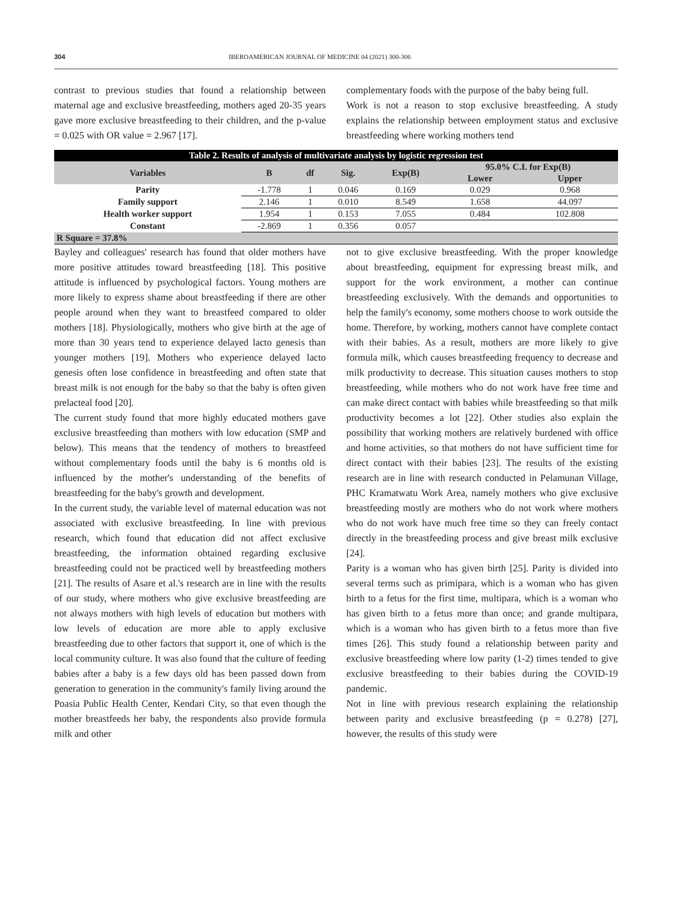304 IBEROAMERICAN JOURNAL OF MEDICINE 04 (2021) 300-306
contrast to previous studies that found a relationship between maternal age and exclusive breastfeeding, mothers aged 20-35 years gave more exclusive breastfeeding to their children, and the p-value = 0.025 with OR value = 2.967 [17].
complementary foods with the purpose of the baby being full.
Work is not a reason to stop exclusive breastfeeding. A study explains the relationship between employment status and exclusive breastfeeding where working mothers tend
| Table 2. Results of analysis of multivariate analysis by logistic regression test | | | | | | |
| --- | --- | --- | --- | --- | --- | --- |
| Variables | B | df | Sig. | Exp(B) | 95.0% C.I. for Exp(B) | |
| | | | | | Lower | Upper |
| Parity | -1.778 | 1 | 0.046 | 0.169 | 0.029 | 0.968 |
| Family support | 2.146 | 1 | 0.010 | 8.549 | 1.658 | 44.097 |
| Health worker support | 1.954 | 1 | 0.153 | 7.055 | 0.484 | 102.808 |
| Constant | -2.869 | 1 | 0.356 | 0.057 | | |
| R Square = 37.8% | | | | | | |
Bayley and colleagues' research has found that older mothers have more positive attitudes toward breastfeeding [18]. This positive attitude is influenced by psychological factors. Young mothers are more likely to express shame about breastfeeding if there are other people around when they want to breastfeed compared to older mothers [18]. Physiologically, mothers who give birth at the age of more than 30 years tend to experience delayed lacto genesis than younger mothers [19]. Mothers who experience delayed lacto genesis often lose confidence in breastfeeding and often state that breast milk is not enough for the baby so that the baby is often given prelacteal food [20].
The current study found that more highly educated mothers gave exclusive breastfeeding than mothers with low education (SMP and below). This means that the tendency of mothers to breastfeed without complementary foods until the baby is 6 months old is influenced by the mother's understanding of the benefits of breastfeeding for the baby's growth and development.
In the current study, the variable level of maternal education was not associated with exclusive breastfeeding. In line with previous research, which found that education did not affect exclusive breastfeeding, the information obtained regarding exclusive breastfeeding could not be practiced well by breastfeeding mothers [21]. The results of Asare et al.'s research are in line with the results of our study, where mothers who give exclusive breastfeeding are not always mothers with high levels of education but mothers with low levels of education are more able to apply exclusive breastfeeding due to other factors that support it, one of which is the local community culture. It was also found that the culture of feeding babies after a baby is a few days old has been passed down from generation to generation in the community's family living around the Poasia Public Health Center, Kendari City, so that even though the mother breastfeeds her baby, the respondents also provide formula milk and other
not to give exclusive breastfeeding. With the proper knowledge about breastfeeding, equipment for expressing breast milk, and support for the work environment, a mother can continue breastfeeding exclusively. With the demands and opportunities to help the family's economy, some mothers choose to work outside the home. Therefore, by working, mothers cannot have complete contact with their babies. As a result, mothers are more likely to give formula milk, which causes breastfeeding frequency to decrease and milk productivity to decrease. This situation causes mothers to stop breastfeeding, while mothers who do not work have free time and can make direct contact with babies while breastfeeding so that milk productivity becomes a lot [22]. Other studies also explain the possibility that working mothers are relatively burdened with office and home activities, so that mothers do not have sufficient time for direct contact with their babies [23]. The results of the existing research are in line with research conducted in Pelamunan Village, PHC Kramatwatu Work Area, namely mothers who give exclusive breastfeeding mostly are mothers who do not work where mothers who do not work have much free time so they can freely contact directly in the breastfeeding process and give breast milk exclusive [24].
Parity is a woman who has given birth [25]. Parity is divided into several terms such as primipara, which is a woman who has given birth to a fetus for the first time, multipara, which is a woman who has given birth to a fetus more than once; and grande multipara, which is a woman who has given birth to a fetus more than five times [26]. This study found a relationship between parity and exclusive breastfeeding where low parity (1-2) times tended to give exclusive breastfeeding to their babies during the COVID-19 pandemic.
Not in line with previous research explaining the relationship between parity and exclusive breastfeeding (p = 0.278) [27], however, the results of this study were